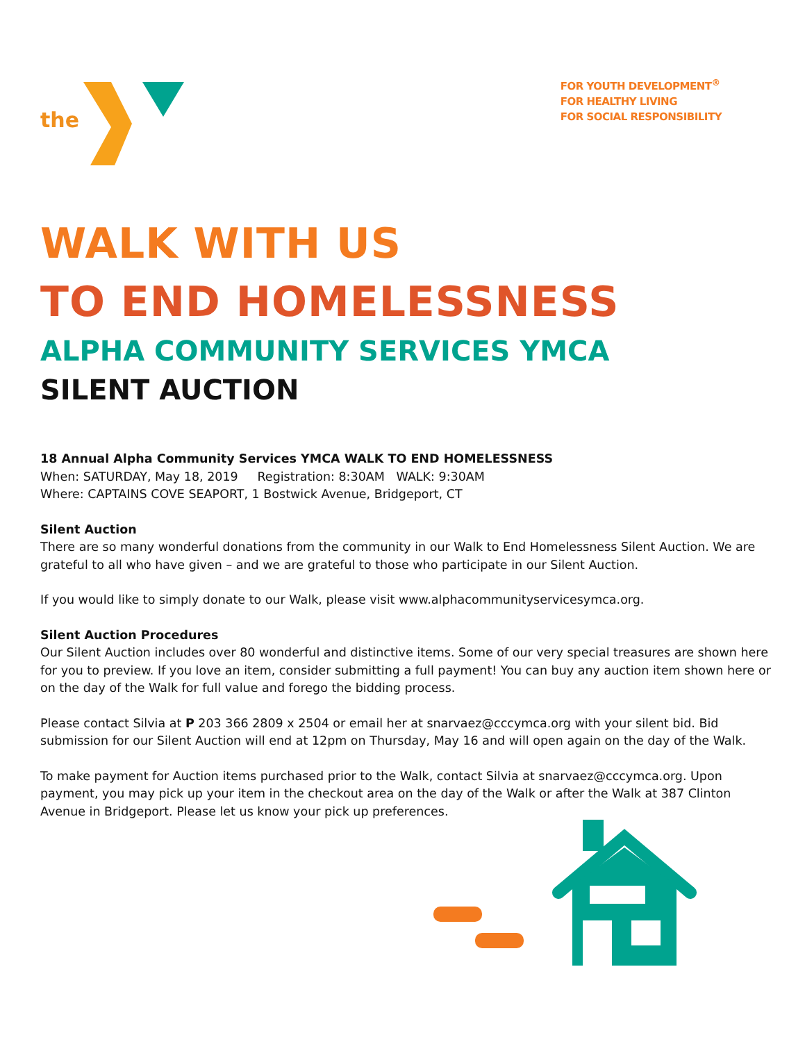the
FOR YOUTH DEVELOPMENT<sup>®</sup>
FOR HEALTHY LIVING
FOR SOCIAL RESPONSIBILITY
WALK WITH US
TO END HOMELESSNESS
ALPHA COMMUNITY SERVICES YMCA
SILENT AUCTION
18 Annual Alpha Community Services YMCA WALK TO END HOMELESSNESS
When: SATURDAY, May 18, 2019 Registration: 8:30AM WALK: 9:30AM
Where: CAPTAINS COVE SEAPORT, 1 Bostwick Avenue, Bridgeport, CT
Silent Auction
There are so many wonderful donations from the community in our Walk to End Homelessness Silent Auction. We are grateful to all who have given – and we are grateful to those who participate in our Silent Auction.
If you would like to simply donate to our Walk, please visit www.alphacommunityservicesymca.org.
Silent Auction Procedures
Our Silent Auction includes over 80 wonderful and distinctive items. Some of our very special treasures are shown here for you to preview. If you love an item, consider submitting a full payment! You can buy any auction item shown here or on the day of the Walk for full value and forego the bidding process.
Please contact Silvia at P 203 366 2809 x 2504 or email her at snarvaez@cccymca.org with your silent bid. Bid submission for our Silent Auction will end at 12pm on Thursday, May 16 and will open again on the day of the Walk.
To make payment for Auction items purchased prior to the Walk, contact Silvia at snarvaez@cccymca.org. Upon payment, you may pick up your item in the checkout area on the day of the Walk or after the Walk at 387 Clinton Avenue in Bridgeport. Please let us know your pick up preferences.